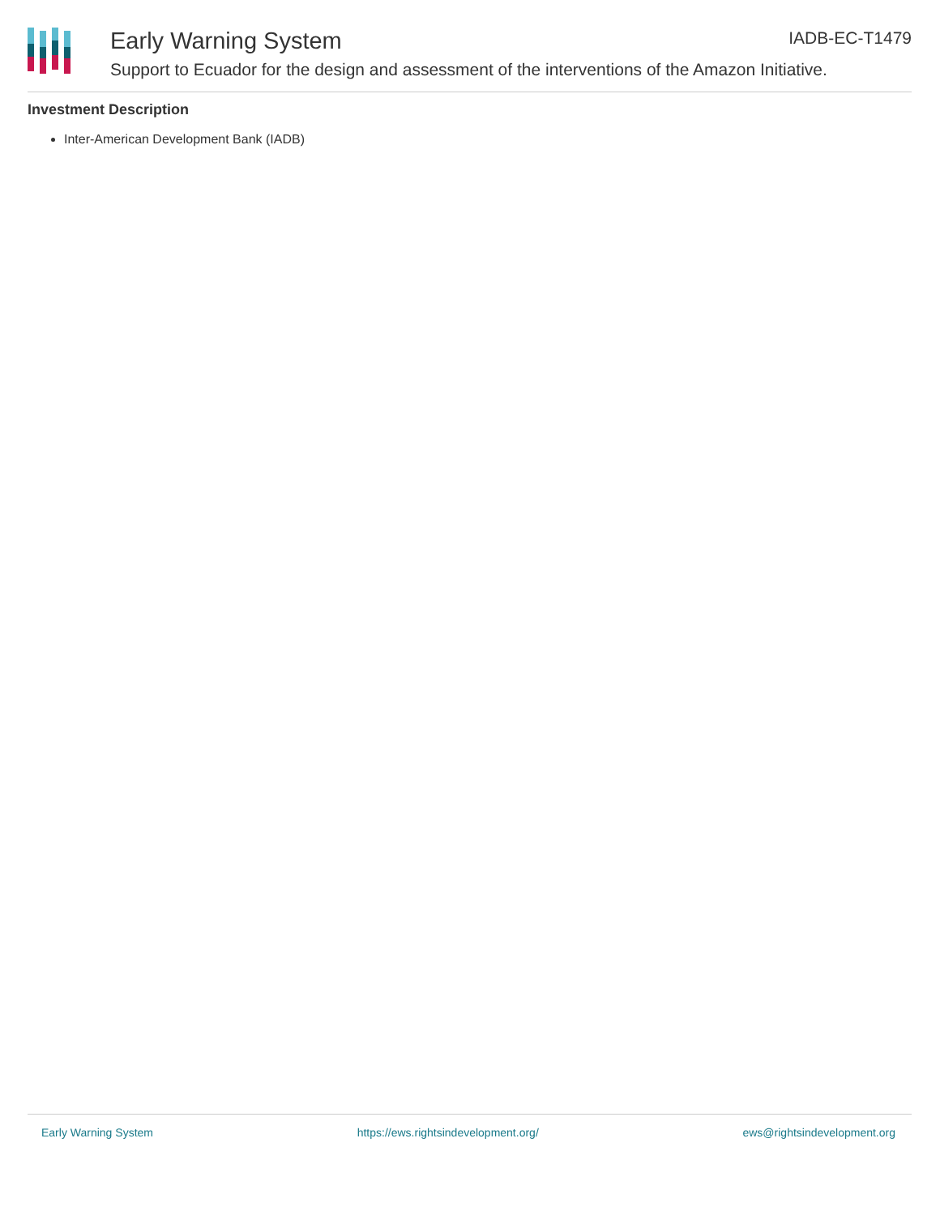Early Warning System
Support to Ecuador for the design and assessment of the interventions of the Amazon Initiative.
IADB-EC-T1479
Investment Description
Inter-American Development Bank (IADB)
Early Warning System https://ews.rightsindevelopment.org/ ews@rightsindevelopment.org